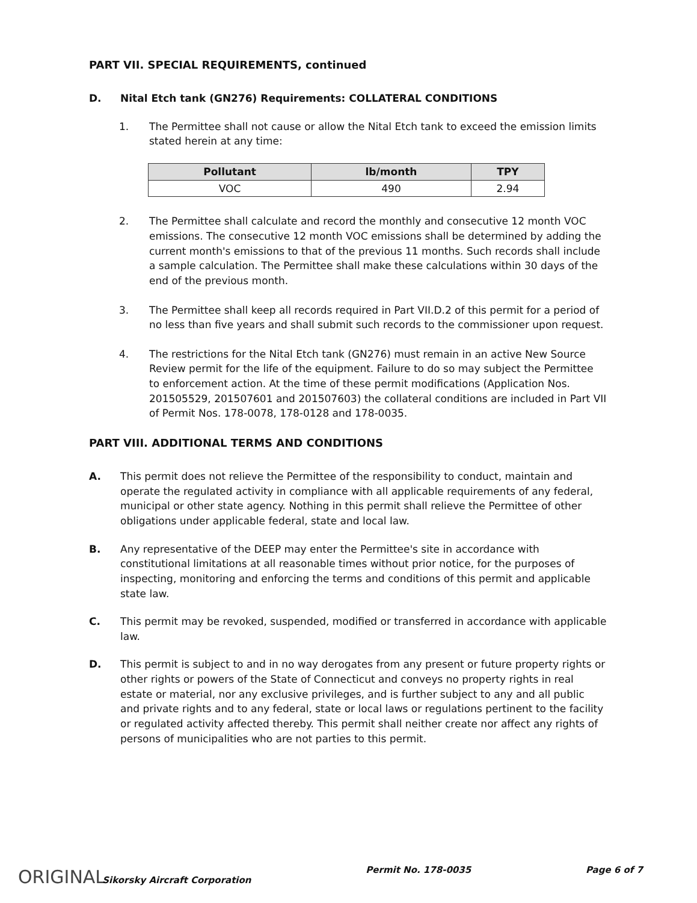PART VII. SPECIAL REQUIREMENTS, continued
D. Nital Etch tank (GN276) Requirements: COLLATERAL CONDITIONS
1. The Permittee shall not cause or allow the Nital Etch tank to exceed the emission limits stated herein at any time:
| Pollutant | lb/month | TPY |
| --- | --- | --- |
| VOC | 490 | 2.94 |
2. The Permittee shall calculate and record the monthly and consecutive 12 month VOC emissions. The consecutive 12 month VOC emissions shall be determined by adding the current month's emissions to that of the previous 11 months. Such records shall include a sample calculation. The Permittee shall make these calculations within 30 days of the end of the previous month.
3. The Permittee shall keep all records required in Part VII.D.2 of this permit for a period of no less than five years and shall submit such records to the commissioner upon request.
4. The restrictions for the Nital Etch tank (GN276) must remain in an active New Source Review permit for the life of the equipment. Failure to do so may subject the Permittee to enforcement action. At the time of these permit modifications (Application Nos. 201505529, 201507601 and 201507603) the collateral conditions are included in Part VII of Permit Nos. 178-0078, 178-0128 and 178-0035.
PART VIII. ADDITIONAL TERMS AND CONDITIONS
A. This permit does not relieve the Permittee of the responsibility to conduct, maintain and operate the regulated activity in compliance with all applicable requirements of any federal, municipal or other state agency. Nothing in this permit shall relieve the Permittee of other obligations under applicable federal, state and local law.
B. Any representative of the DEEP may enter the Permittee's site in accordance with constitutional limitations at all reasonable times without prior notice, for the purposes of inspecting, monitoring and enforcing the terms and conditions of this permit and applicable state law.
C. This permit may be revoked, suspended, modified or transferred in accordance with applicable law.
D. This permit is subject to and in no way derogates from any present or future property rights or other rights or powers of the State of Connecticut and conveys no property rights in real estate or material, nor any exclusive privileges, and is further subject to any and all public and private rights and to any federal, state or local laws or regulations pertinent to the facility or regulated activity affected thereby. This permit shall neither create nor affect any rights of persons of municipalities who are not parties to this permit.
ORIGINAL Sikorsky Aircraft Corporation
Permit No. 178-0035 Page 6 of 7